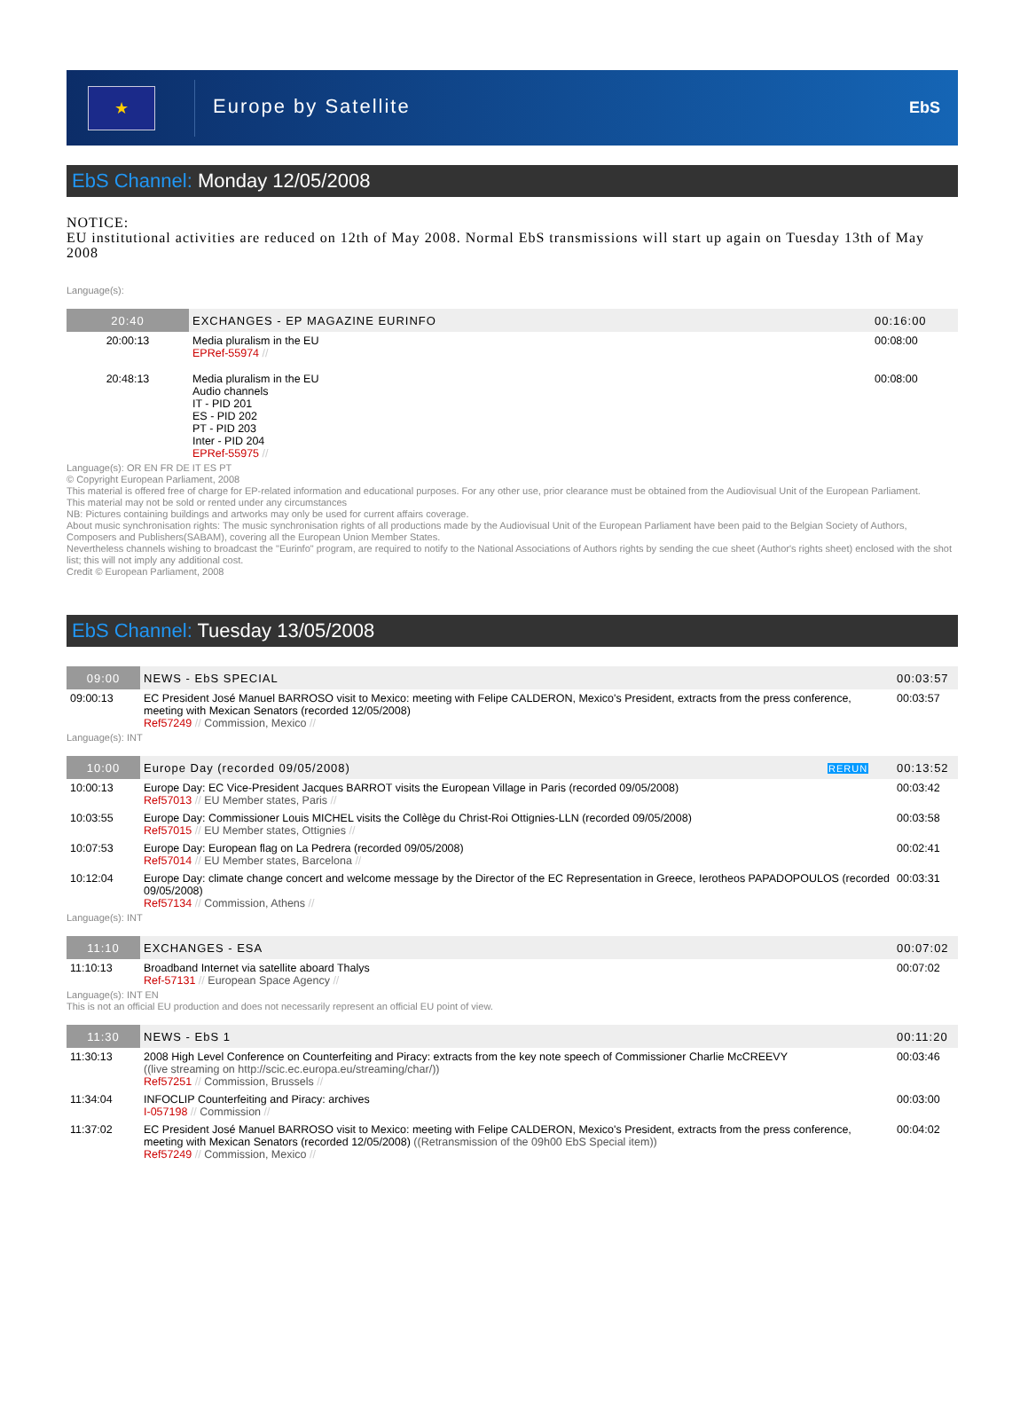★
Europe by Satellite
EbS
EbS Channel: Monday 12/05/2008
NOTICE:
EU institutional activities are reduced on 12th of May 2008. Normal EbS transmissions will start up again on Tuesday 13th of May 2008
Language(s):
| 20:40 | EXCHANGES - EP MAGAZINE EURINFO | 00:16:00 |
| 20:00:13 | Media pluralism in the EU EPRef-55974 // | 00:08:00 |
| 20:48:13 | Media pluralism in the EU Audio channels IT - PID 201 ES - PID 202 PT - PID 203 Inter - PID 204 EPRef-55975 // | 00:08:00 |
Language(s): OR EN FR DE IT ES PT
© Copyright European Parliament, 2008
This material is offered free of charge for EP-related information and educational purposes. For any other use, prior clearance must be obtained from the Audiovisual Unit of the European Parliament.
This material may not be sold or rented under any circumstances
NB: Pictures containing buildings and artworks may only be used for current affairs coverage.
About music synchronisation rights: The music synchronisation rights of all productions made by the Audiovisual Unit of the European Parliament have been paid to the Belgian Society of Authors, Composers and Publishers(SABAM), covering all the European Union Member States.
Nevertheless channels wishing to broadcast the "Eurinfo" program, are required to notify to the National Associations of Authors rights by sending the cue sheet (Author's rights sheet) enclosed with the shot list; this will not imply any additional cost.
Credit © European Parliament, 2008
EbS Channel: Tuesday 13/05/2008
| 09:00 | NEWS - EbS SPECIAL | 00:03:57 |
| 09:00:13 | EC President José Manuel BARROSO visit to Mexico: meeting with Felipe CALDERON, Mexico's President, extracts from the press conference, meeting with Mexican Senators (recorded 12/05/2008) Ref57249 // Commission, Mexico // | 00:03:57 |
Language(s): INT
| 10:00 | Europe Day (recorded 09/05/2008) | RERUN | 00:13:52 |
| 10:00:13 | Europe Day: EC Vice-President Jacques BARROT visits the European Village in Paris (recorded 09/05/2008) Ref57013 // EU Member states, Paris // | | 00:03:42 |
| 10:03:55 | Europe Day: Commissioner Louis MICHEL visits the Collège du Christ-Roi Ottignies-LLN (recorded 09/05/2008) Ref57015 // EU Member states, Ottignies // | | 00:03:58 |
| 10:07:53 | Europe Day: European flag on La Pedrera (recorded 09/05/2008) Ref57014 // EU Member states, Barcelona // | | 00:02:41 |
| 10:12:04 | Europe Day: climate change concert and welcome message by the Director of the EC Representation in Greece, Ierotheos PAPADOPOULOS (recorded 09/05/2008) Ref57134 // Commission, Athens // | | 00:03:31 |
Language(s): INT
| 11:10 | EXCHANGES - ESA | 00:07:02 |
| 11:10:13 | Broadband Internet via satellite aboard Thalys Ref-57131 // European Space Agency // | 00:07:02 |
Language(s): INT EN
This is not an official EU production and does not necessarily represent an official EU point of view.
| 11:30 | NEWS - EbS 1 | 00:11:20 |
| 11:30:13 | 2008 High Level Conference on Counterfeiting and Piracy: extracts from the key note speech of Commissioner Charlie McCREEVY ((live streaming on http://scic.ec.europa.eu/streaming/char/)) Ref57251 // Commission, Brussels // | 00:03:46 |
| 11:34:04 | INFOCLIP Counterfeiting and Piracy: archives I-057198 // Commission // | 00:03:00 |
| 11:37:02 | EC President José Manuel BARROSO visit to Mexico: meeting with Felipe CALDERON, Mexico's President, extracts from the press conference, meeting with Mexican Senators (recorded 12/05/2008) ((Retransmission of the 09h00 EbS Special item)) Ref57249 // Commission, Mexico // | 00:04:02 |